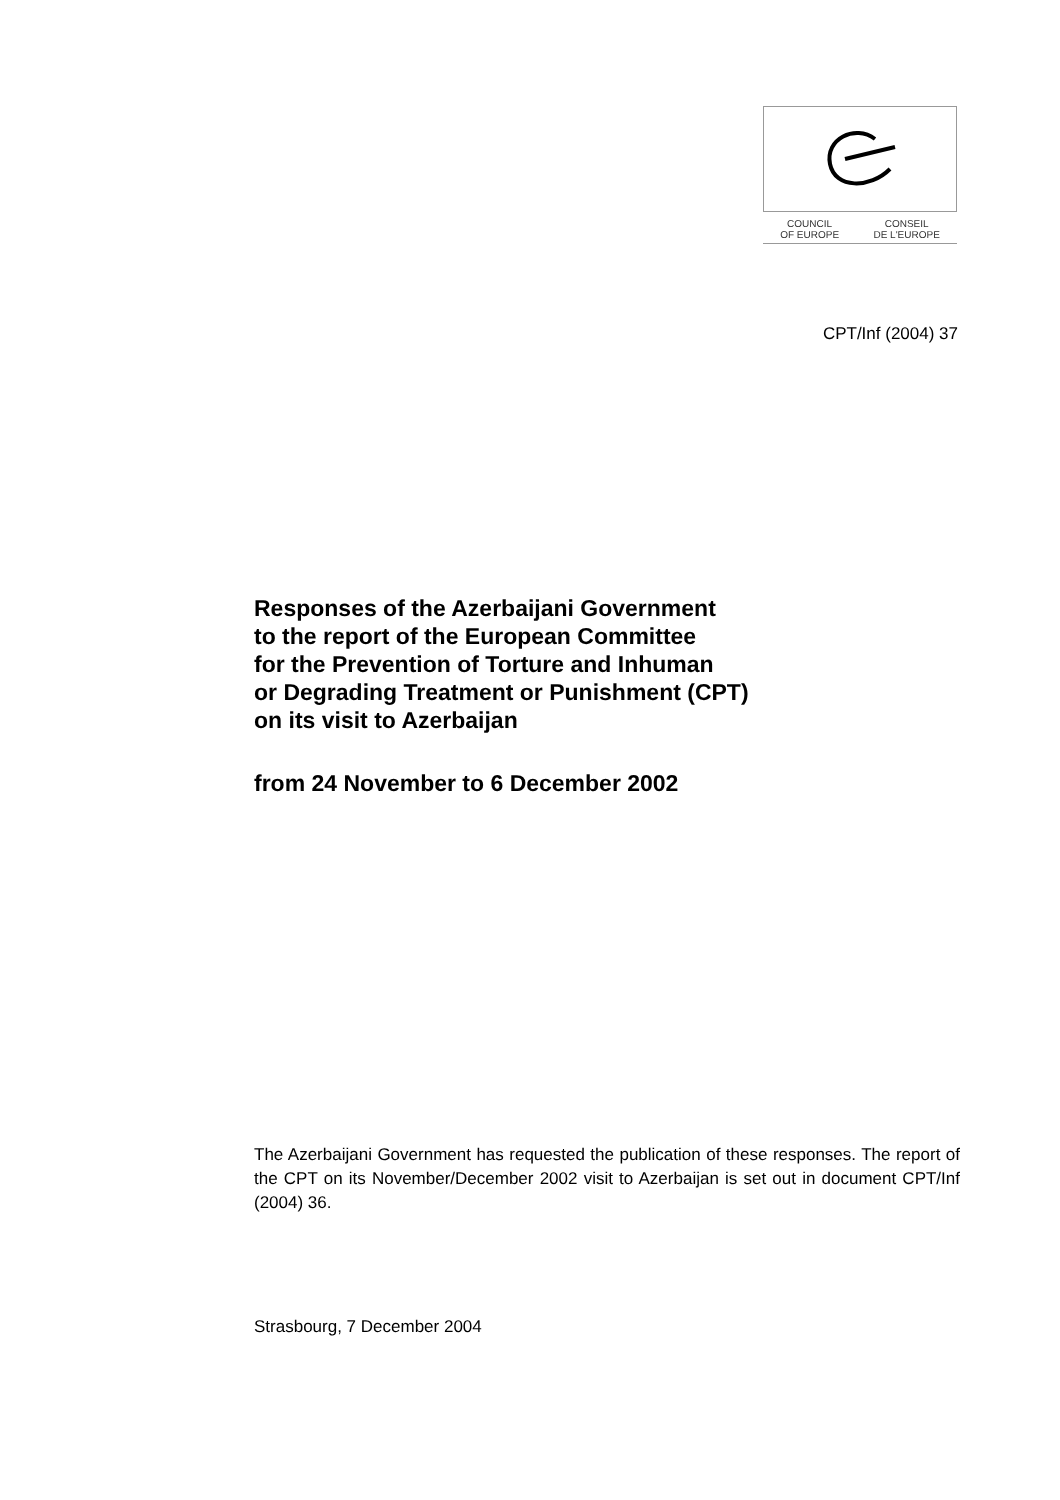COUNCIL
OF EUROPE CONSEIL
DE L'EUROPE
CPT/Inf (2004) 37
Responses of the Azerbaijani Government
to the report of the European Committee
for the Prevention of Torture and Inhuman
or Degrading Treatment or Punishment (CPT)
on its visit to Azerbaijan
from 24 November to 6 December 2002
The Azerbaijani Government has requested the publication of these responses. The report of the CPT on its November/December 2002 visit to Azerbaijan is set out in document CPT/Inf (2004) 36.
Strasbourg, 7 December 2004